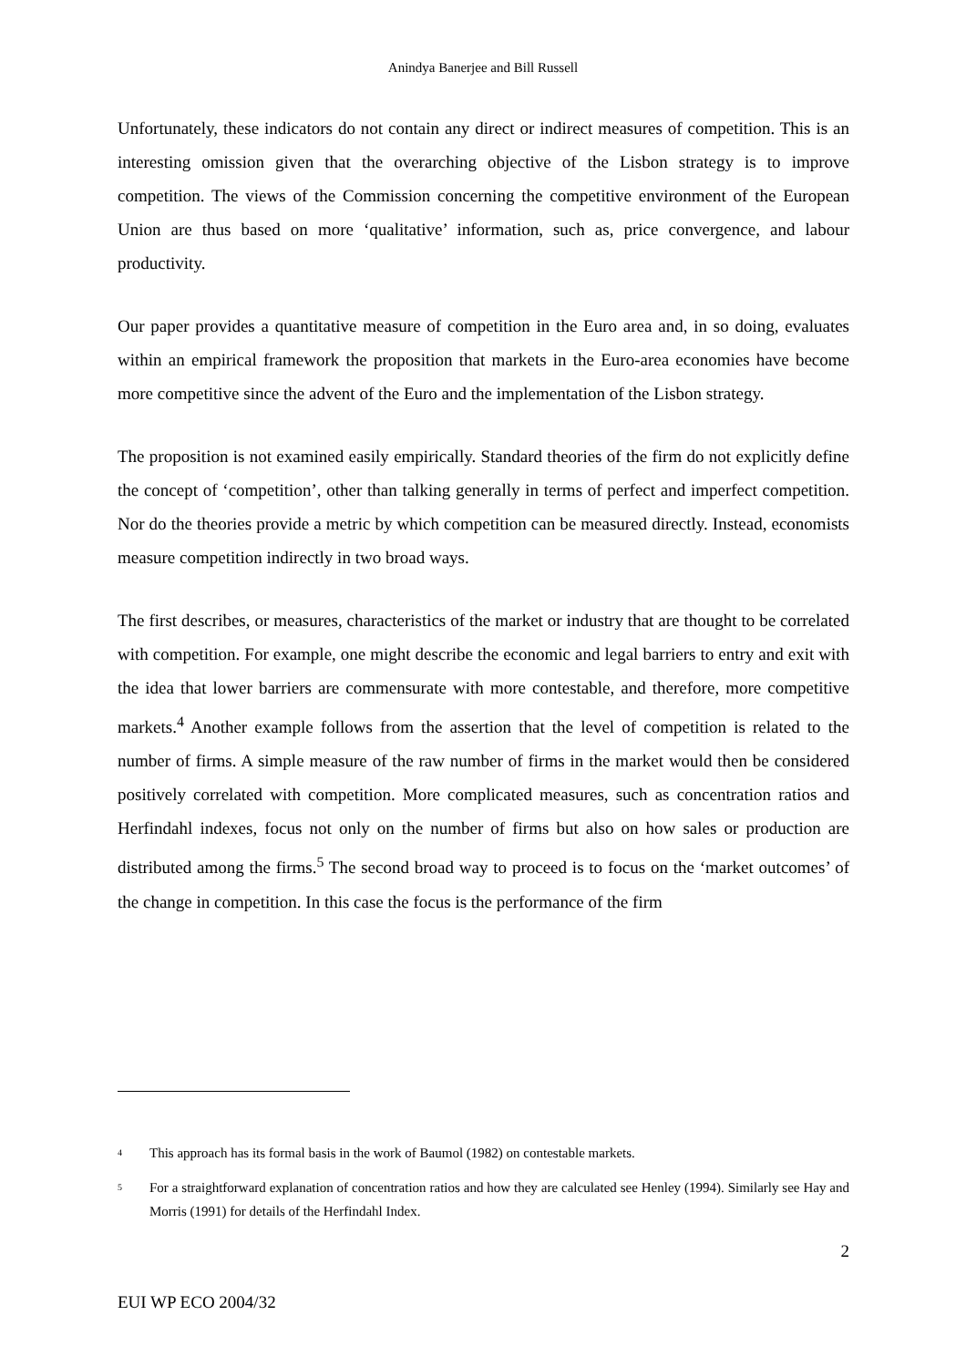Anindya Banerjee and Bill Russell
Unfortunately, these indicators do not contain any direct or indirect measures of competition. This is an interesting omission given that the overarching objective of the Lisbon strategy is to improve competition. The views of the Commission concerning the competitive environment of the European Union are thus based on more ‘qualitative’ information, such as, price convergence, and labour productivity.
Our paper provides a quantitative measure of competition in the Euro area and, in so doing, evaluates within an empirical framework the proposition that markets in the Euro-area economies have become more competitive since the advent of the Euro and the implementation of the Lisbon strategy.
The proposition is not examined easily empirically. Standard theories of the firm do not explicitly define the concept of ‘competition’, other than talking generally in terms of perfect and imperfect competition. Nor do the theories provide a metric by which competition can be measured directly. Instead, economists measure competition indirectly in two broad ways.
The first describes, or measures, characteristics of the market or industry that are thought to be correlated with competition. For example, one might describe the economic and legal barriers to entry and exit with the idea that lower barriers are commensurate with more contestable, and therefore, more competitive markets.<sup>4</sup> Another example follows from the assertion that the level of competition is related to the number of firms. A simple measure of the raw number of firms in the market would then be considered positively correlated with competition. More complicated measures, such as concentration ratios and Herfindahl indexes, focus not only on the number of firms but also on how sales or production are distributed among the firms.<sup>5</sup> The second broad way to proceed is to focus on the ‘market outcomes’ of the change in competition. In this case the focus is the performance of the firm
<sup>4</sup> This approach has its formal basis in the work of Baumol (1982) on contestable markets.
<sup>5</sup> For a straightforward explanation of concentration ratios and how they are calculated see Henley (1994). Similarly see Hay and Morris (1991) for details of the Herfindahl Index.
2
EUI WP ECO 2004/32